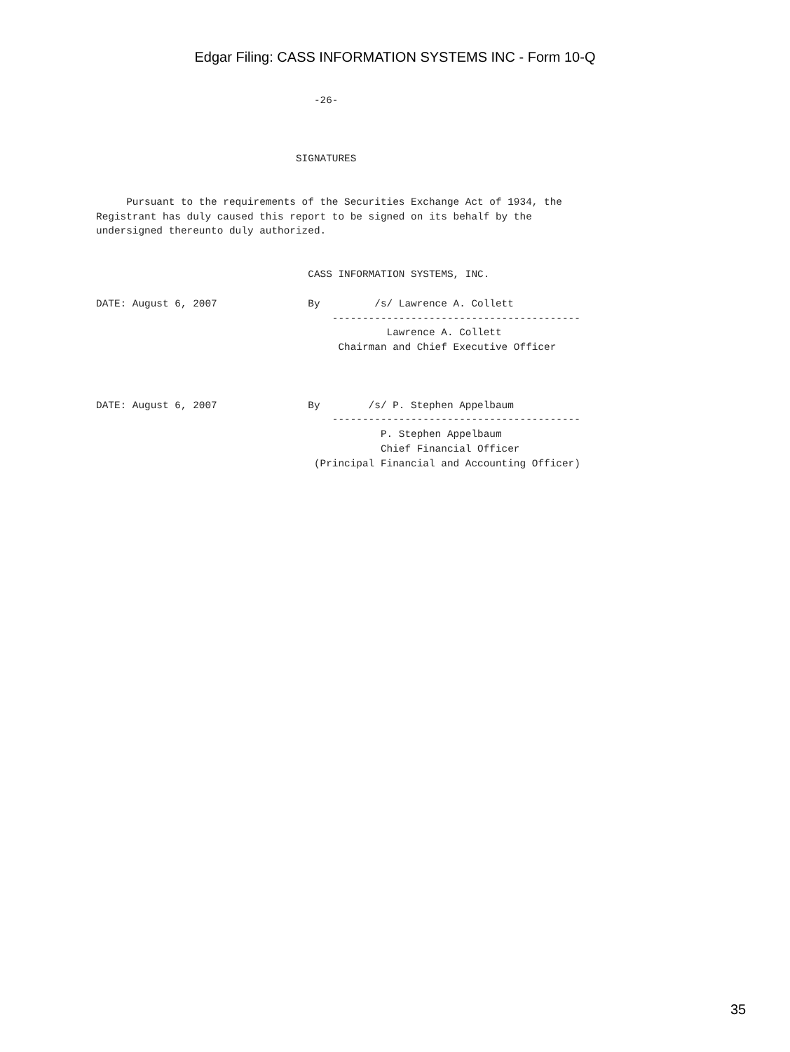Edgar Filing: CASS INFORMATION SYSTEMS INC - Form 10-Q
                                    -26-



                                 SIGNATURES


     Pursuant to the requirements of the Securities Exchange Act of 1934, the
Registrant has duly caused this report to be signed on its behalf by the
undersigned thereunto duly authorized.


                                   CASS INFORMATION SYSTEMS, INC.

DATE: August 6, 2007               By         /s/ Lawrence A. Collett
                                       -----------------------------------------
                                                Lawrence A. Collett
                                        Chairman and Chief Executive Officer



DATE: August 6, 2007               By        /s/ P. Stephen Appelbaum
                                       -----------------------------------------
                                               P. Stephen Appelbaum
                                               Chief Financial Officer
                                    (Principal Financial and Accounting Officer)
35